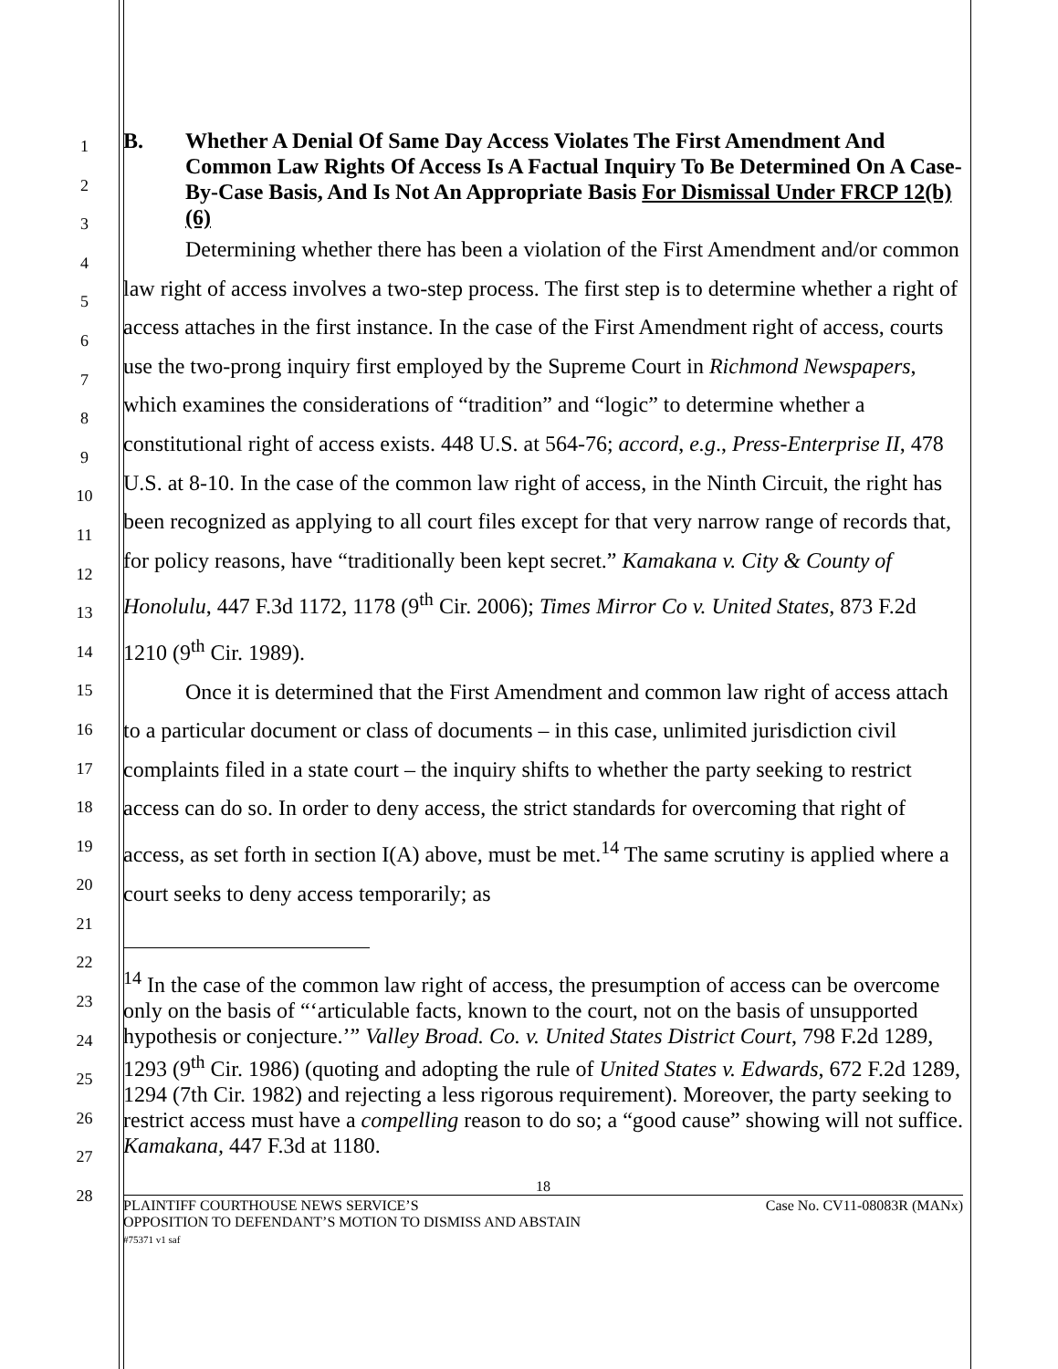1
2
3
4
5
6
7
8
9
10
11
12
13
14
15
16
17
18
19
20
21
22
23
24
25
26
27
28
B. Whether A Denial Of Same Day Access Violates The First Amendment And Common Law Rights Of Access Is A Factual Inquiry To Be Determined On A Case-By-Case Basis, And Is Not An Appropriate Basis For Dismissal Under FRCP 12(b)(6)
Determining whether there has been a violation of the First Amendment and/or common law right of access involves a two-step process. The first step is to determine whether a right of access attaches in the first instance. In the case of the First Amendment right of access, courts use the two-prong inquiry first employed by the Supreme Court in Richmond Newspapers, which examines the considerations of “tradition” and “logic” to determine whether a constitutional right of access exists. 448 U.S. at 564-76; accord, e.g., Press-Enterprise II, 478 U.S. at 8-10. In the case of the common law right of access, in the Ninth Circuit, the right has been recognized as applying to all court files except for that very narrow range of records that, for policy reasons, have “traditionally been kept secret.” Kamakana v. City & County of Honolulu, 447 F.3d 1172, 1178 (9<sup>th</sup> Cir. 2006); Times Mirror Co v. United States, 873 F.2d 1210 (9<sup>th</sup> Cir. 1989).
Once it is determined that the First Amendment and common law right of access attach to a particular document or class of documents – in this case, unlimited jurisdiction civil complaints filed in a state court – the inquiry shifts to whether the party seeking to restrict access can do so. In order to deny access, the strict standards for overcoming that right of access, as set forth in section I(A) above, must be met.<sup>14</sup> The same scrutiny is applied where a court seeks to deny access temporarily; as
<sup>14</sup> In the case of the common law right of access, the presumption of access can be overcome only on the basis of “‘articulable facts, known to the court, not on the basis of unsupported hypothesis or conjecture.’” Valley Broad. Co. v. United States District Court, 798 F.2d 1289, 1293 (9<sup>th</sup> Cir. 1986) (quoting and adopting the rule of United States v. Edwards, 672 F.2d 1289, 1294 (7th Cir. 1982) and rejecting a less rigorous requirement). Moreover, the party seeking to restrict access must have a compelling reason to do so; a “good cause” showing will not suffice. Kamakana, 447 F.3d at 1180.
18
PLAINTIFF COURTHOUSE NEWS SERVICE’S Case No. CV11-08083R (MANx)
OPPOSITION TO DEFENDANT’S MOTION TO DISMISS AND ABSTAIN
#75371 v1 saf